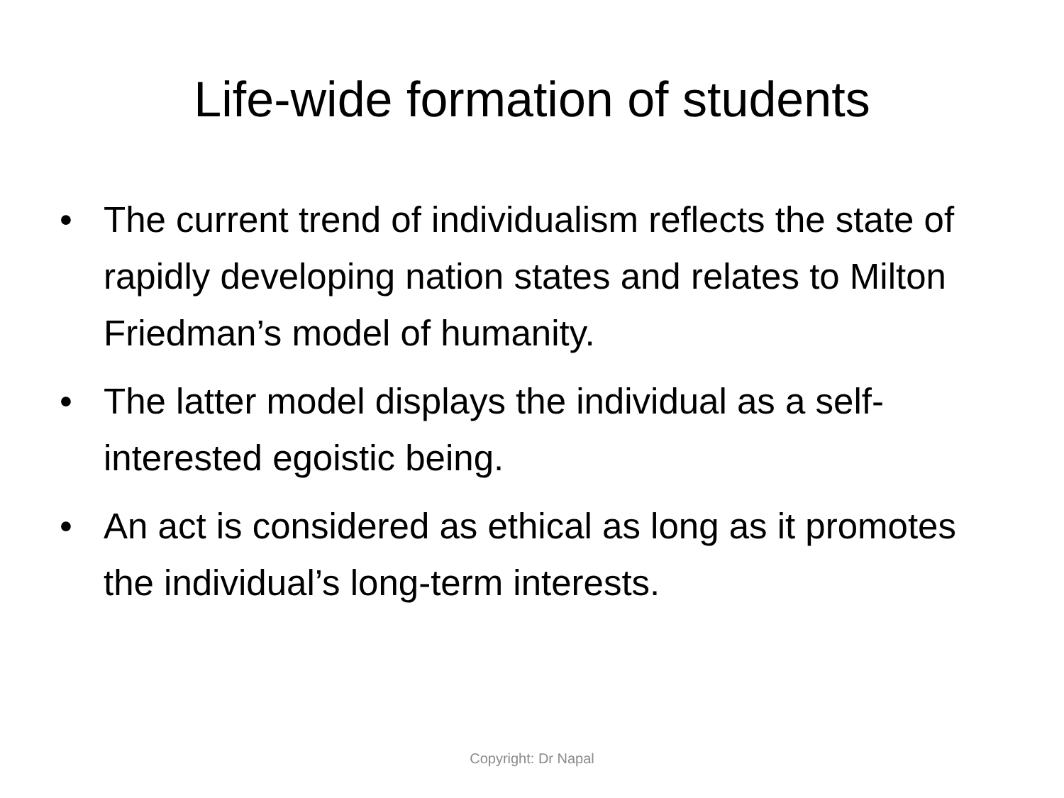Life-wide formation of students
• The current trend of individualism reflects the state of rapidly developing nation states and relates to Milton Friedman’s model of humanity.
• The latter model displays the individual as a self-interested egoistic being.
• An act is considered as ethical as long as it promotes the individual’s long-term interests.
Copyright: Dr Napal